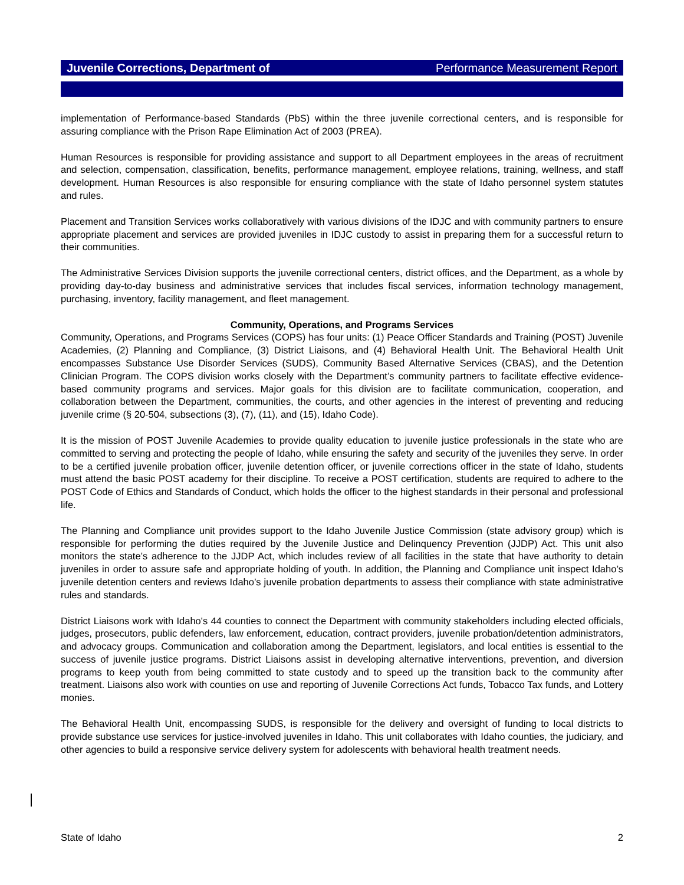Juvenile Corrections, Department of Performance Measurement Report
implementation of Performance-based Standards (PbS) within the three juvenile correctional centers, and is responsible for assuring compliance with the Prison Rape Elimination Act of 2003 (PREA).
Human Resources is responsible for providing assistance and support to all Department employees in the areas of recruitment and selection, compensation, classification, benefits, performance management, employee relations, training, wellness, and staff development. Human Resources is also responsible for ensuring compliance with the state of Idaho personnel system statutes and rules.
Placement and Transition Services works collaboratively with various divisions of the IDJC and with community partners to ensure appropriate placement and services are provided juveniles in IDJC custody to assist in preparing them for a successful return to their communities.
The Administrative Services Division supports the juvenile correctional centers, district offices, and the Department, as a whole by providing day-to-day business and administrative services that includes fiscal services, information technology management, purchasing, inventory, facility management, and fleet management.
Community, Operations, and Programs Services
Community, Operations, and Programs Services (COPS) has four units: (1) Peace Officer Standards and Training (POST) Juvenile Academies, (2) Planning and Compliance, (3) District Liaisons, and (4) Behavioral Health Unit. The Behavioral Health Unit encompasses Substance Use Disorder Services (SUDS), Community Based Alternative Services (CBAS), and the Detention Clinician Program. The COPS division works closely with the Department’s community partners to facilitate effective evidence-based community programs and services. Major goals for this division are to facilitate communication, cooperation, and collaboration between the Department, communities, the courts, and other agencies in the interest of preventing and reducing juvenile crime (§ 20-504, subsections (3), (7), (11), and (15), Idaho Code).
It is the mission of POST Juvenile Academies to provide quality education to juvenile justice professionals in the state who are committed to serving and protecting the people of Idaho, while ensuring the safety and security of the juveniles they serve. In order to be a certified juvenile probation officer, juvenile detention officer, or juvenile corrections officer in the state of Idaho, students must attend the basic POST academy for their discipline. To receive a POST certification, students are required to adhere to the POST Code of Ethics and Standards of Conduct, which holds the officer to the highest standards in their personal and professional life.
The Planning and Compliance unit provides support to the Idaho Juvenile Justice Commission (state advisory group) which is responsible for performing the duties required by the Juvenile Justice and Delinquency Prevention (JJDP) Act. This unit also monitors the state’s adherence to the JJDP Act, which includes review of all facilities in the state that have authority to detain juveniles in order to assure safe and appropriate holding of youth. In addition, the Planning and Compliance unit inspect Idaho’s juvenile detention centers and reviews Idaho’s juvenile probation departments to assess their compliance with state administrative rules and standards.
District Liaisons work with Idaho's 44 counties to connect the Department with community stakeholders including elected officials, judges, prosecutors, public defenders, law enforcement, education, contract providers, juvenile probation/detention administrators, and advocacy groups. Communication and collaboration among the Department, legislators, and local entities is essential to the success of juvenile justice programs. District Liaisons assist in developing alternative interventions, prevention, and diversion programs to keep youth from being committed to state custody and to speed up the transition back to the community after treatment. Liaisons also work with counties on use and reporting of Juvenile Corrections Act funds, Tobacco Tax funds, and Lottery monies.
The Behavioral Health Unit, encompassing SUDS, is responsible for the delivery and oversight of funding to local districts to provide substance use services for justice-involved juveniles in Idaho. This unit collaborates with Idaho counties, the judiciary, and other agencies to build a responsive service delivery system for adolescents with behavioral health treatment needs.
State of Idaho 2